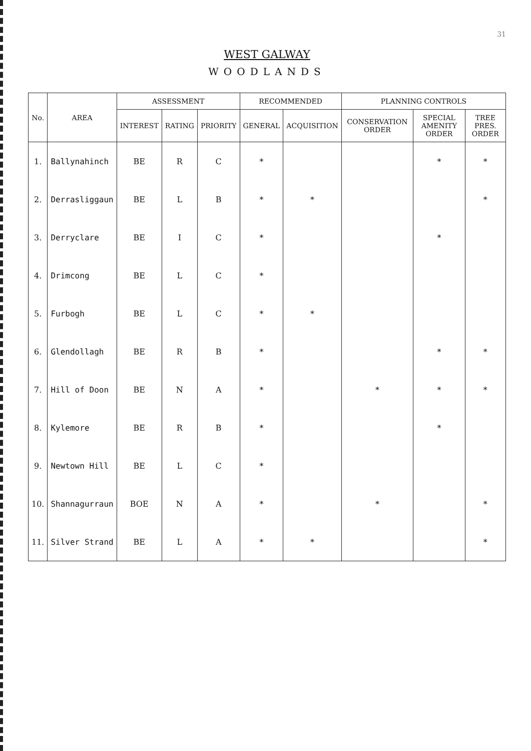31
WEST GALWAY
WOODLANDS
| No. | AREA | ASSESSMENT | | | RECOMMENDED | | PLANNING CONTROLS | | |
| --- | --- | --- | --- | --- | --- | --- | --- | --- | --- |
| | | INTEREST | RATING | PRIORITY | GENERAL | ACQUISITION | CONSERVATION ORDER | SPECIAL AMENITY ORDER | TREE PRES. ORDER |
| 1. | Ballynahinch | BE | R | C | * | | | * | * |
| 2. | Derrasliggaun | BE | L | B | * | * | | | * |
| 3. | Derryclare | BE | I | C | * | | | * | |
| 4. | Drimcong | BE | L | C | * | | | | |
| 5. | Furbogh | BE | L | C | * | * | | | |
| 6. | Glendollagh | BE | R | B | * | | | * | * |
| 7. | Hill of Doon | BE | N | A | * | | * | * | * |
| 8. | Kylemore | BE | R | B | * | | | * | |
| 9. | Newtown Hill | BE | L | C | * | | | | |
| 10. | Shannagurraun | BOE | N | A | * | | * | | * |
| 11. | Silver Strand | BE | L | A | * | * | | | * |